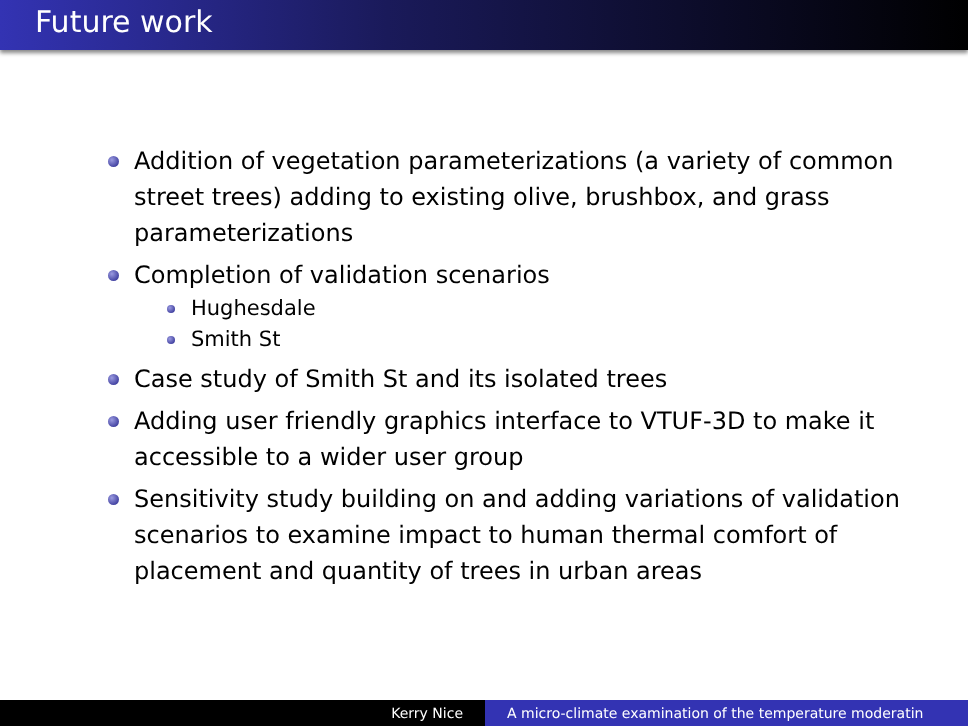Future work
Addition of vegetation parameterizations (a variety of common street trees) adding to existing olive, brushbox, and grass parameterizations
Completion of validation scenarios
Hughesdale
Smith St
Case study of Smith St and its isolated trees
Adding user friendly graphics interface to VTUF-3D to make it accessible to a wider user group
Sensitivity study building on and adding variations of validation scenarios to examine impact to human thermal comfort of placement and quantity of trees in urban areas
Kerry Nice A micro-climate examination of the temperature moderatin